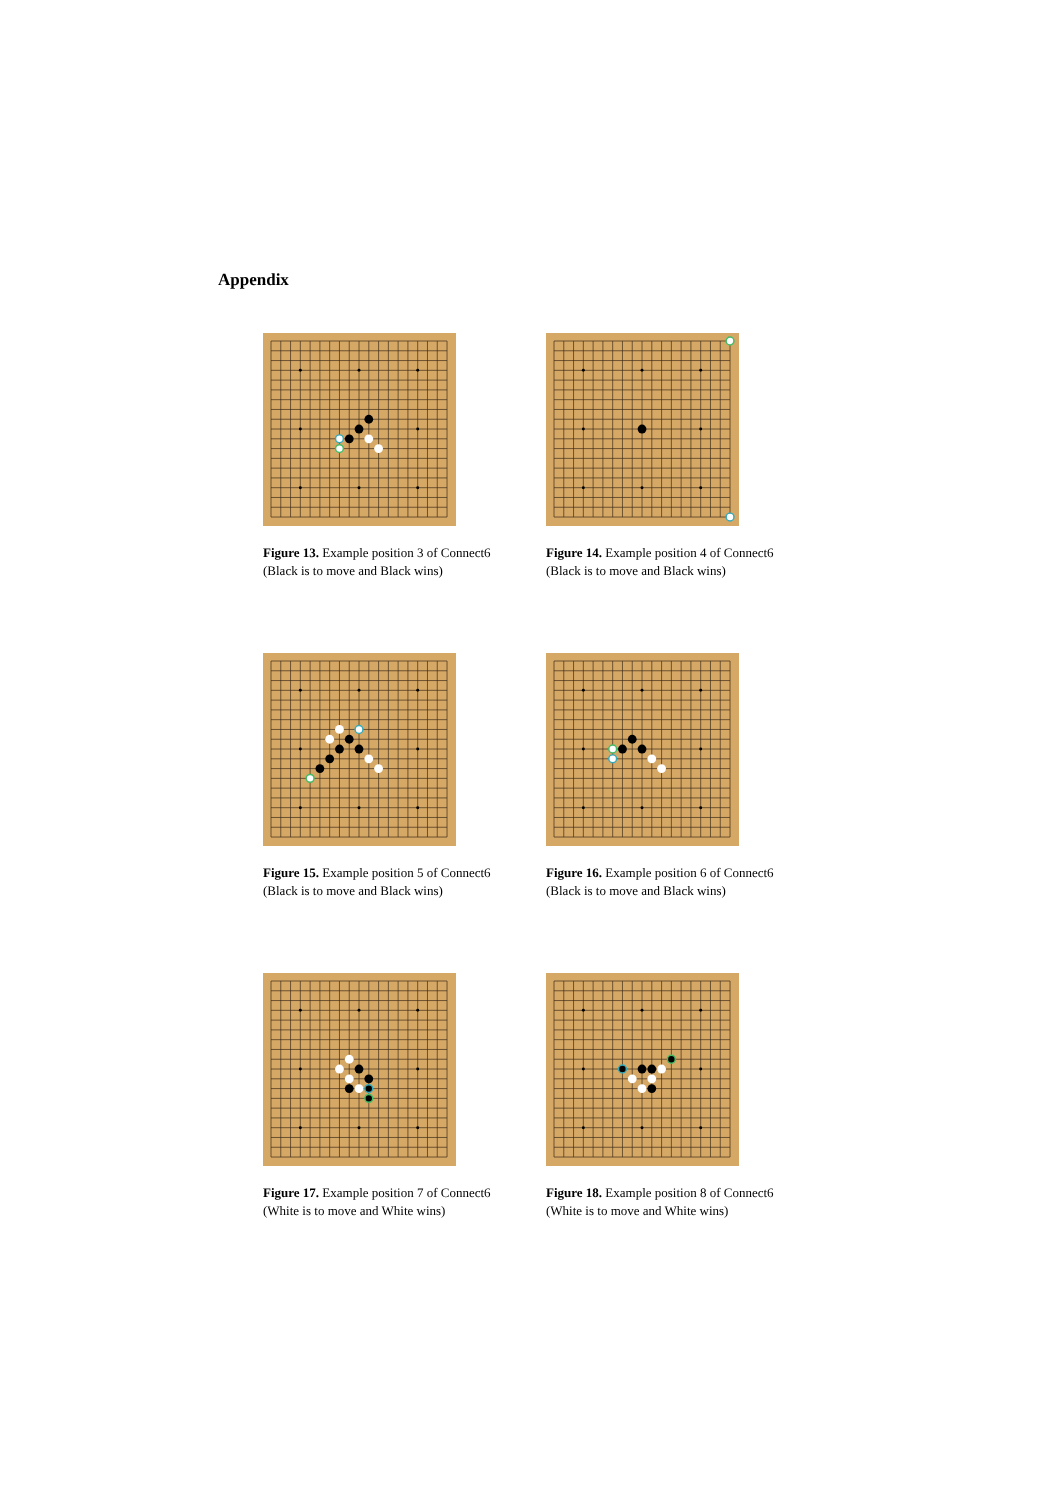Appendix
Figure 13. Example position 3 of Connect6
(Black is to move and Black wins)
Figure 14. Example position 4 of Connect6
(Black is to move and Black wins)
Figure 15. Example position 5 of Connect6
(Black is to move and Black wins)
Figure 16. Example position 6 of Connect6
(Black is to move and Black wins)
Figure 17. Example position 7 of Connect6
(White is to move and White wins)
Figure 18. Example position 8 of Connect6
(White is to move and White wins)